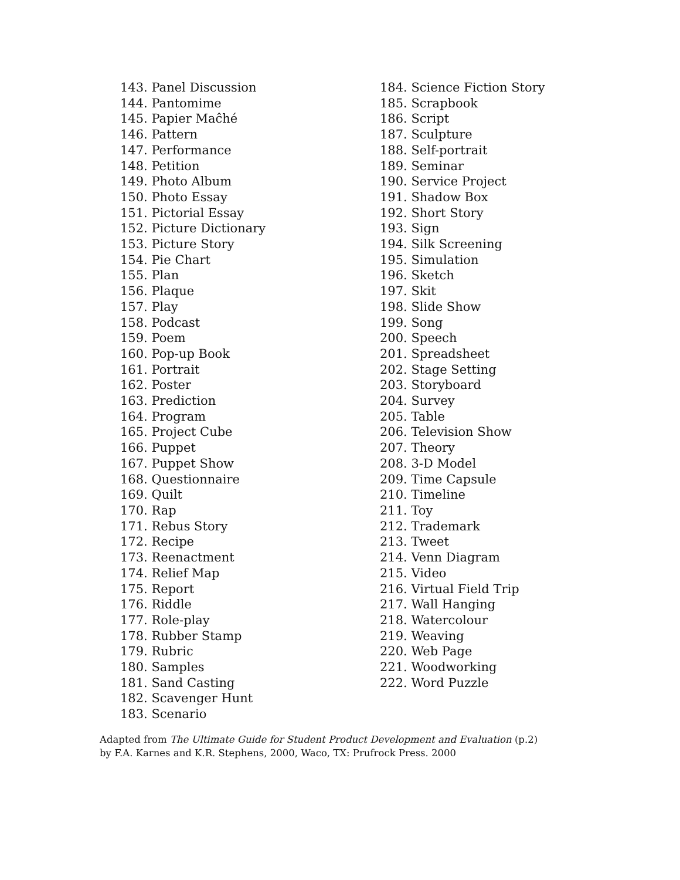143. Panel Discussion
144. Pantomime
145. Papier Maĉhé
146. Pattern
147. Performance
148. Petition
149. Photo Album
150. Photo Essay
151. Pictorial Essay
152. Picture Dictionary
153. Picture Story
154. Pie Chart
155. Plan
156. Plaque
157. Play
158. Podcast
159. Poem
160. Pop-up Book
161. Portrait
162. Poster
163. Prediction
164. Program
165. Project Cube
166. Puppet
167. Puppet Show
168. Questionnaire
169. Quilt
170. Rap
171. Rebus Story
172. Recipe
173. Reenactment
174. Relief Map
175. Report
176. Riddle
177. Role-play
178. Rubber Stamp
179. Rubric
180. Samples
181. Sand Casting
182. Scavenger Hunt
183. Scenario
184. Science Fiction Story
185. Scrapbook
186. Script
187. Sculpture
188. Self-portrait
189. Seminar
190. Service Project
191. Shadow Box
192. Short Story
193. Sign
194. Silk Screening
195. Simulation
196. Sketch
197. Skit
198. Slide Show
199. Song
200. Speech
201. Spreadsheet
202. Stage Setting
203. Storyboard
204. Survey
205. Table
206. Television Show
207. Theory
208. 3-D Model
209. Time Capsule
210. Timeline
211. Toy
212. Trademark
213. Tweet
214. Venn Diagram
215. Video
216. Virtual Field Trip
217. Wall Hanging
218. Watercolour
219. Weaving
220. Web Page
221. Woodworking
222. Word Puzzle
Adapted from The Ultimate Guide for Student Product Development and Evaluation (p.2) by F.A. Karnes and K.R. Stephens, 2000, Waco, TX: Prufrock Press. 2000